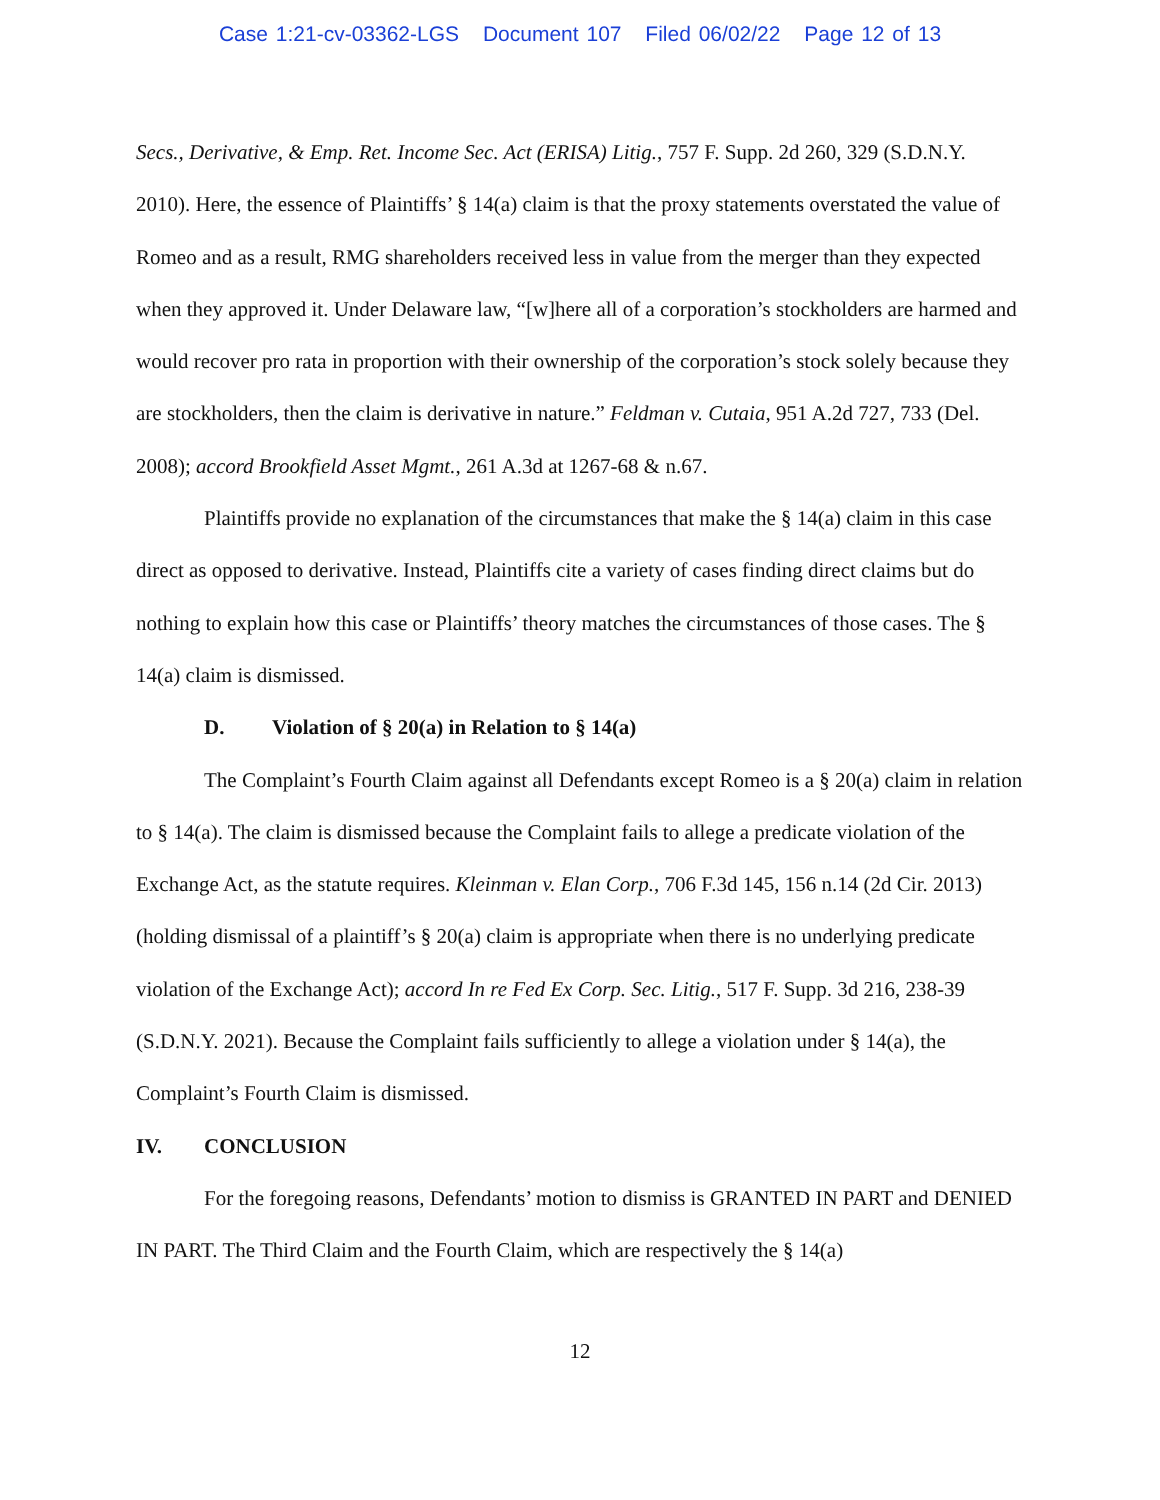Case 1:21-cv-03362-LGS Document 107 Filed 06/02/22 Page 12 of 13
Secs., Derivative, & Emp. Ret. Income Sec. Act (ERISA) Litig., 757 F. Supp. 2d 260, 329 (S.D.N.Y. 2010). Here, the essence of Plaintiffs’ § 14(a) claim is that the proxy statements overstated the value of Romeo and as a result, RMG shareholders received less in value from the merger than they expected when they approved it. Under Delaware law, “[w]here all of a corporation’s stockholders are harmed and would recover pro rata in proportion with their ownership of the corporation’s stock solely because they are stockholders, then the claim is derivative in nature.” Feldman v. Cutaia, 951 A.2d 727, 733 (Del. 2008); accord Brookfield Asset Mgmt., 261 A.3d at 1267-68 & n.67.
Plaintiffs provide no explanation of the circumstances that make the § 14(a) claim in this case direct as opposed to derivative. Instead, Plaintiffs cite a variety of cases finding direct claims but do nothing to explain how this case or Plaintiffs’ theory matches the circumstances of those cases. The § 14(a) claim is dismissed.
D. Violation of § 20(a) in Relation to § 14(a)
The Complaint’s Fourth Claim against all Defendants except Romeo is a § 20(a) claim in relation to § 14(a). The claim is dismissed because the Complaint fails to allege a predicate violation of the Exchange Act, as the statute requires. Kleinman v. Elan Corp., 706 F.3d 145, 156 n.14 (2d Cir. 2013) (holding dismissal of a plaintiff’s § 20(a) claim is appropriate when there is no underlying predicate violation of the Exchange Act); accord In re Fed Ex Corp. Sec. Litig., 517 F. Supp. 3d 216, 238-39 (S.D.N.Y. 2021). Because the Complaint fails sufficiently to allege a violation under § 14(a), the Complaint’s Fourth Claim is dismissed.
IV. CONCLUSION
For the foregoing reasons, Defendants’ motion to dismiss is GRANTED IN PART and DENIED IN PART. The Third Claim and the Fourth Claim, which are respectively the § 14(a)
12